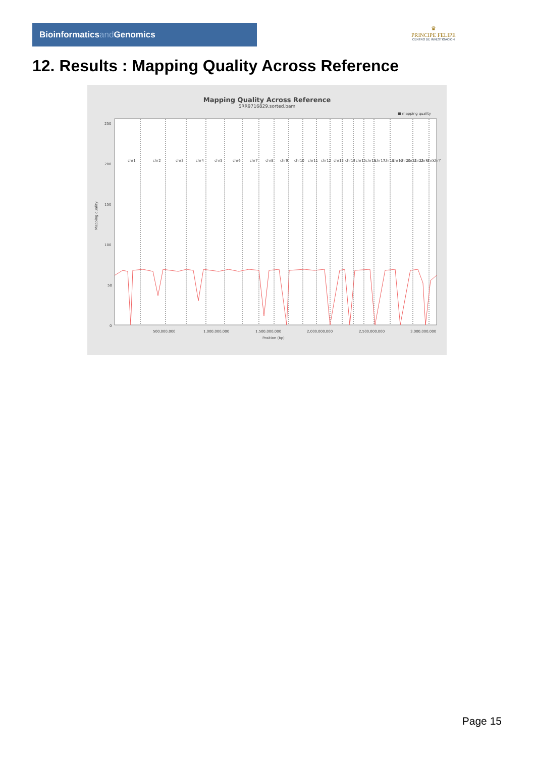Bioinformaticsand Genomics
♛
PRINCIPE FELIPE
CENTRO DE INVESTIGACION
12. Results : Mapping Quality Across Reference
Mapping Quality Across Reference
SRR9716829.sorted.bam
■ mapping quality
Mapping quality
250
200
150
100
50
0
500,000,000
1,000,000,000
1,500,000,000
2,000,000,000
2,500,000,000
3,000,000,000
Position (bp)
chr1
chr2
chr3
chr4
chr5
chr6
chr7
chr8
chr9
chr10
chr11
chr12
chr13
chr14
chr15
chr16
chr17
chr18
chr19
chr20
chr21
chr22
chrM
chrX
chrY
Page 15